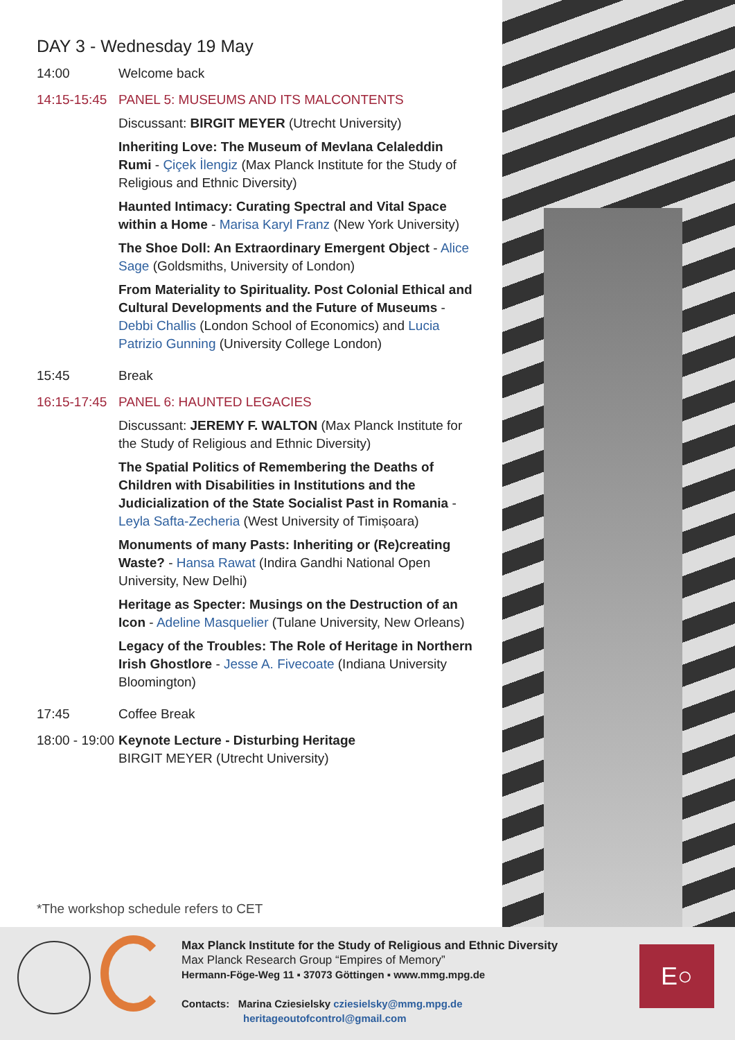DAY 3 - Wednesday 19 May
14:00 Welcome back
14:15-15:45
PANEL 5: MUSEUMS AND ITS MALCONTENTS
Discussant: BIRGIT MEYER (Utrecht University)
Inheriting Love: The Museum of Mevlana Celaleddin Rumi - Çiçek İlengiz (Max Planck Institute for the Study of Religious and Ethnic Diversity)
Haunted Intimacy: Curating Spectral and Vital Space within a Home - Marisa Karyl Franz (New York University)
The Shoe Doll: An Extraordinary Emergent Object - Alice Sage (Goldsmiths, University of London)
From Materiality to Spirituality. Post Colonial Ethical and Cultural Developments and the Future of Museums - Debbi Challis (London School of Economics) and Lucia Patrizio Gunning (University College London)
15:45 Break
16:15-17:45
PANEL 6: HAUNTED LEGACIES
Discussant: JEREMY F. WALTON (Max Planck Institute for the Study of Religious and Ethnic Diversity)
The Spatial Politics of Remembering the Deaths of Children with Disabilities in Institutions and the Judicialization of the State Socialist Past in Romania - Leyla Safta-Zecheria (West University of Timișoara)
Monuments of many Pasts: Inheriting or (Re)creating Waste? - Hansa Rawat (Indira Gandhi National Open University, New Delhi)
Heritage as Specter: Musings on the Destruction of an Icon - Adeline Masquelier (Tulane University, New Orleans)
Legacy of the Troubles: The Role of Heritage in Northern Irish Ghostlore - Jesse A. Fivecoate (Indiana University Bloomington)
17:45 Coffee Break
18:00 - 19:00
Keynote Lecture - Disturbing Heritage
BIRGIT MEYER (Utrecht University)
*The workshop schedule refers to CET
Max Planck Institute for the Study of Religious and Ethnic Diversity
Max Planck Research Group “Empires of Memory”
Hermann-Föge-Weg 11 ▪ 37073 Göttingen ▪ www.mmg.mpg.de
Contacts: Marina Cziesielsky cziesielsky@mmg.mpg.de
heritageoutofcontrol@gmail.com
E○